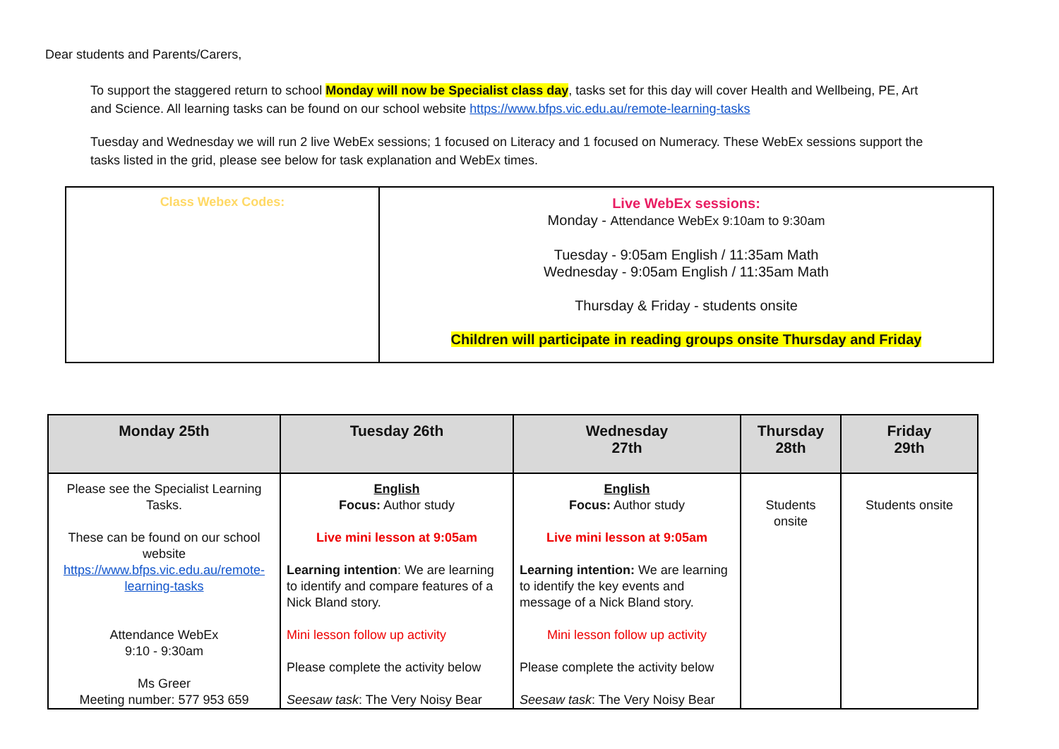Dear students and Parents/Carers,
To support the staggered return to school Monday will now be Specialist class day, tasks set for this day will cover Health and Wellbeing, PE, Art and Science. All learning tasks can be found on our school website https://www.bfps.vic.edu.au/remote-learning-tasks
Tuesday and Wednesday we will run 2 live WebEx sessions; 1 focused on Literacy and 1 focused on Numeracy. These WebEx sessions support the tasks listed in the grid, please see below for task explanation and WebEx times.
| Class Webex Codes: | Live WebEx sessions: Monday - Attendance WebEx 9:10am to 9:30am Tuesday - 9:05am English / 11:35am Math Wednesday - 9:05am English / 11:35am Math Thursday & Friday - students onsite Children will participate in reading groups onsite Thursday and Friday |
| Monday 25th | Tuesday 26th | Wednesday 27th | Thursday 28th | Friday 29th |
| --- | --- | --- | --- | --- |
| Please see the Specialist Learning Tasks. These can be found on our school website https://www.bfps.vic.edu.au/remote-learning-tasks Attendance WebEx 9:10 - 9:30am Ms Greer Meeting number: 577 953 659 | English Focus: Author study Live mini lesson at 9:05am Learning intention : We are learning to identify and compare features of a Nick Bland story. Mini lesson follow up activity Please complete the activity below Seesaw task : The Very Noisy Bear | English Focus: Author study Live mini lesson at 9:05am Learning intention: We are learning to identify the key events and message of a Nick Bland story. Mini lesson follow up activity Please complete the activity below Seesaw task : The Very Noisy Bear | Students onsite | Students onsite |